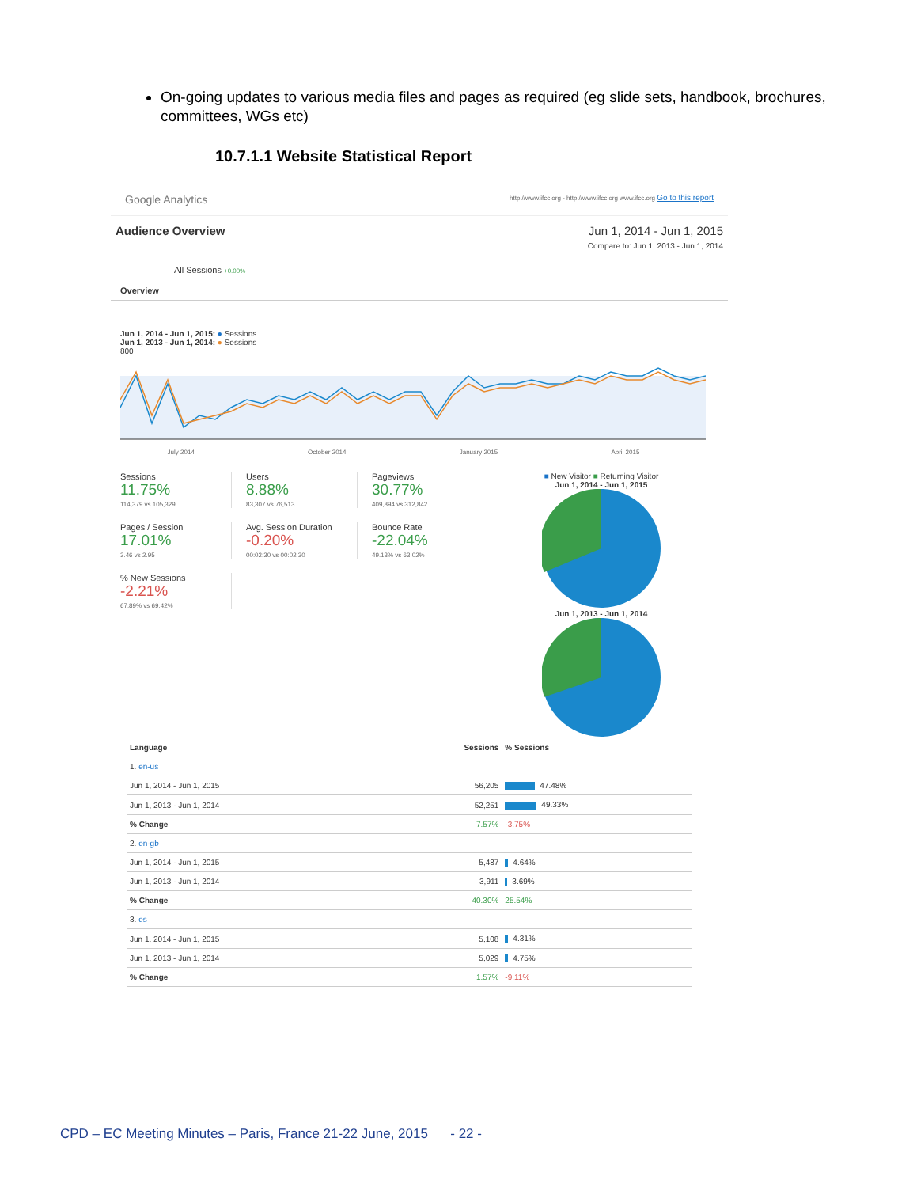On-going updates to various media files and pages as required (eg slide sets, handbook, brochures, committees, WGs etc)
10.7.1.1 Website Statistical Report
Google Analytics http://www.ifcc.org - http://www.ifcc.org www.ifcc.org Go to this report
Audience Overview Jun 1, 2014 - Jun 1, 2015
Compare to: Jun 1, 2013 - Jun 1, 2014
All Sessions +0.00%
Overview
Jun 1, 2014 - Jun 1, 2015: ● Sessions
Jun 1, 2013 - Jun 1, 2014: ● Sessions
800
July 2014 October 2014 January 2015 April 2015
Sessions
11.75%
114,379 vs 105,329
Users
8.88%
83,307 vs 76,513
Pageviews
30.77%
409,894 vs 312,842
Pages / Session
17.01%
3.46 vs 2.95
Avg. Session Duration
-0.20%
00:02:30 vs 00:02:30
Bounce Rate
-22.04%
49.13% vs 63.02%
% New Sessions
-2.21%
67.89% vs 69.42%
■ New Visitor ■ Returning Visitor
Jun 1, 2014 - Jun 1, 2015
Jun 1, 2013 - Jun 1, 2014
| Language | Sessions | % Sessions |
| --- | --- | --- |
| 1. en-us | | |
| Jun 1, 2014 - Jun 1, 2015 | 56,205 | 47.48% |
| Jun 1, 2013 - Jun 1, 2014 | 52,251 | 49.33% |
| % Change | 7.57% | -3.75% |
| 2. en-gb | | |
| Jun 1, 2014 - Jun 1, 2015 | 5,487 | 4.64% |
| Jun 1, 2013 - Jun 1, 2014 | 3,911 | 3.69% |
| % Change | 40.30% | 25.54% |
| 3. es | | |
| Jun 1, 2014 - Jun 1, 2015 | 5,108 | 4.31% |
| Jun 1, 2013 - Jun 1, 2014 | 5,029 | 4.75% |
| % Change | 1.57% | -9.11% |
CPD – EC Meeting Minutes – Paris, France 21-22 June, 2015 - 22 -